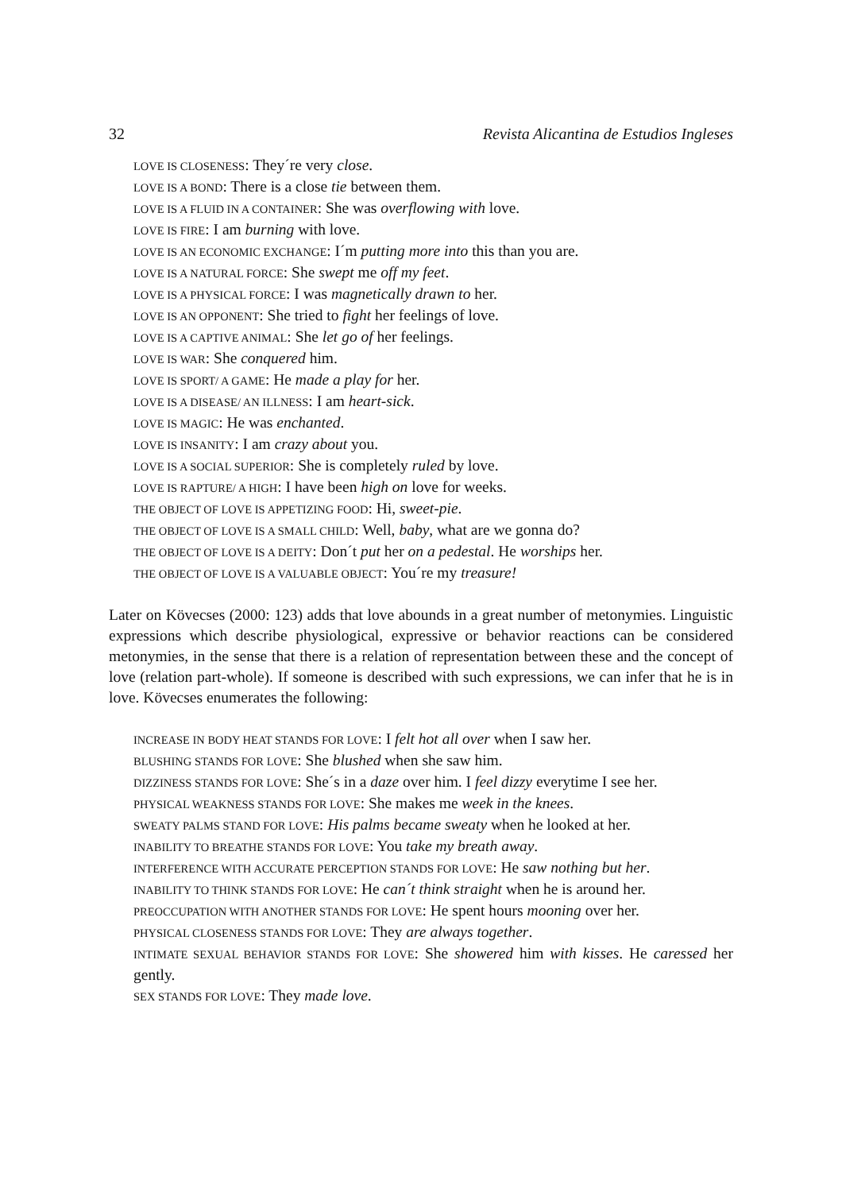32 Revista Alicantina de Estudios Ingleses
LOVE IS CLOSENESS: They´re very close.
LOVE IS A BOND: There is a close tie between them.
LOVE IS A FLUID IN A CONTAINER: She was overflowing with love.
LOVE IS FIRE: I am burning with love.
LOVE IS AN ECONOMIC EXCHANGE: I´m putting more into this than you are.
LOVE IS A NATURAL FORCE: She swept me off my feet.
LOVE IS A PHYSICAL FORCE: I was magnetically drawn to her.
LOVE IS AN OPPONENT: She tried to fight her feelings of love.
LOVE IS A CAPTIVE ANIMAL: She let go of her feelings.
LOVE IS WAR: She conquered him.
LOVE IS SPORT/ A GAME: He made a play for her.
LOVE IS A DISEASE/ AN ILLNESS: I am heart-sick.
LOVE IS MAGIC: He was enchanted.
LOVE IS INSANITY: I am crazy about you.
LOVE IS A SOCIAL SUPERIOR: She is completely ruled by love.
LOVE IS RAPTURE/ A HIGH: I have been high on love for weeks.
THE OBJECT OF LOVE IS APPETIZING FOOD: Hi, sweet-pie.
THE OBJECT OF LOVE IS A SMALL CHILD: Well, baby, what are we gonna do?
THE OBJECT OF LOVE IS A DEITY: Don´t put her on a pedestal. He worships her.
THE OBJECT OF LOVE IS A VALUABLE OBJECT: You´re my treasure!
Later on Kövecses (2000: 123) adds that love abounds in a great number of metonymies. Linguistic expressions which describe physiological, expressive or behavior reactions can be considered metonymies, in the sense that there is a relation of representation between these and the concept of love (relation part-whole). If someone is described with such expressions, we can infer that he is in love. Kövecses enumerates the following:
INCREASE IN BODY HEAT STANDS FOR LOVE: I felt hot all over when I saw her.
BLUSHING STANDS FOR LOVE: She blushed when she saw him.
DIZZINESS STANDS FOR LOVE: She´s in a daze over him. I feel dizzy everytime I see her.
PHYSICAL WEAKNESS STANDS FOR LOVE: She makes me week in the knees.
SWEATY PALMS STAND FOR LOVE: His palms became sweaty when he looked at her.
INABILITY TO BREATHE STANDS FOR LOVE: You take my breath away.
INTERFERENCE WITH ACCURATE PERCEPTION STANDS FOR LOVE: He saw nothing but her.
INABILITY TO THINK STANDS FOR LOVE: He can´t think straight when he is around her.
PREOCCUPATION WITH ANOTHER STANDS FOR LOVE: He spent hours mooning over her.
PHYSICAL CLOSENESS STANDS FOR LOVE: They are always together.
INTIMATE SEXUAL BEHAVIOR STANDS FOR LOVE: She showered him with kisses. He caressed her gently.
SEX STANDS FOR LOVE: They made love.